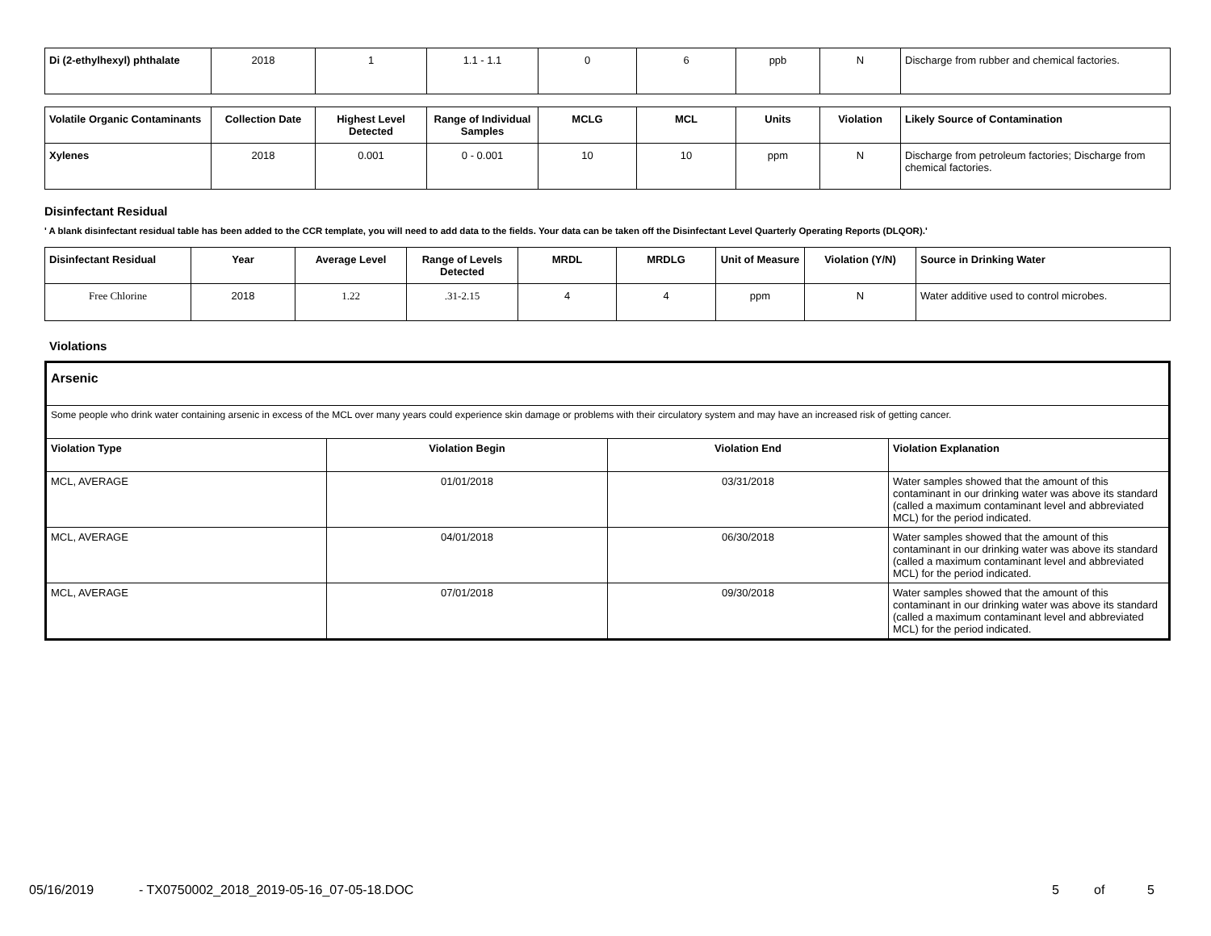| Di (2-ethylhexyl) phthalate | 2018 | 1 | 1.1 - 1.1 | 0 | 6 | ppb | N | Discharge from rubber and chemical factories. |
| Volatile Organic Contaminants | Collection Date | Highest Level Detected | Range of Individual Samples | MCLG | MCL | Units | Violation | Likely Source of Contamination |
| --- | --- | --- | --- | --- | --- | --- | --- | --- |
| Xylenes | 2018 | 0.001 | 0 - 0.001 | 10 | 10 | ppm | N | Discharge from petroleum factories; Discharge from chemical factories. |
Disinfectant Residual
' A blank disinfectant residual table has been added to the CCR template, you will need to add data to the fields. Your data can be taken off the Disinfectant Level Quarterly Operating Reports (DLQOR).'
| Disinfectant Residual | Year | Average Level | Range of Levels Detected | MRDL | MRDLG | Unit of Measure | Violation (Y/N) | Source in Drinking Water |
| --- | --- | --- | --- | --- | --- | --- | --- | --- |
| Free Chlorine | 2018 | 1.22 | .31-2.15 | 4 | 4 | ppm | N | Water additive used to control microbes. |
Violations
| Arsenic | | | |
| --- | --- | --- | --- |
| Some people who drink water containing arsenic in excess of the MCL over many years could experience skin damage or problems with their circulatory system and may have an increased risk of getting cancer. | | | |
| Violation Type | Violation Begin | Violation End | Violation Explanation |
| MCL, AVERAGE | 01/01/2018 | 03/31/2018 | Water samples showed that the amount of this contaminant in our drinking water was above its standard (called a maximum contaminant level and abbreviated MCL) for the period indicated. |
| MCL, AVERAGE | 04/01/2018 | 06/30/2018 | Water samples showed that the amount of this contaminant in our drinking water was above its standard (called a maximum contaminant level and abbreviated MCL) for the period indicated. |
| MCL, AVERAGE | 07/01/2018 | 09/30/2018 | Water samples showed that the amount of this contaminant in our drinking water was above its standard (called a maximum contaminant level and abbreviated MCL) for the period indicated. |
05/16/2019 - TX0750002_2018_2019-05-16_07-05-18.DOC 5 of 5